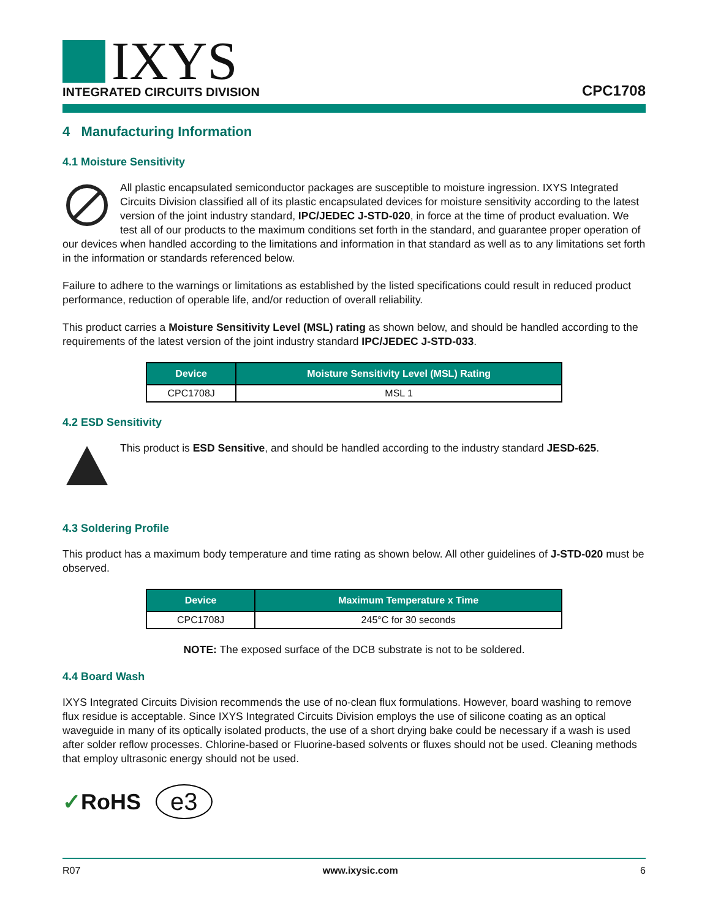IXYS
INTEGRATED CIRCUITS DIVISION
CPC1708
4 Manufacturing Information
4.1 Moisture Sensitivity
All plastic encapsulated semiconductor packages are susceptible to moisture ingression. IXYS Integrated Circuits Division classified all of its plastic encapsulated devices for moisture sensitivity according to the latest version of the joint industry standard, IPC/JEDEC J-STD-020, in force at the time of product evaluation. We test all of our products to the maximum conditions set forth in the standard, and guarantee proper operation of our devices when handled according to the limitations and information in that standard as well as to any limitations set forth in the information or standards referenced below.
Failure to adhere to the warnings or limitations as established by the listed specifications could result in reduced product performance, reduction of operable life, and/or reduction of overall reliability.
This product carries a Moisture Sensitivity Level (MSL) rating as shown below, and should be handled according to the requirements of the latest version of the joint industry standard IPC/JEDEC J-STD-033.
| Device | Moisture Sensitivity Level (MSL) Rating |
| --- | --- |
| CPC1708J | MSL 1 |
4.2 ESD Sensitivity
This product is ESD Sensitive, and should be handled according to the industry standard JESD-625.
4.3 Soldering Profile
This product has a maximum body temperature and time rating as shown below. All other guidelines of J-STD-020 must be observed.
| Device | Maximum Temperature x Time |
| --- | --- |
| CPC1708J | 245°C for 30 seconds |
NOTE: The exposed surface of the DCB substrate is not to be soldered.
4.4 Board Wash
IXYS Integrated Circuits Division recommends the use of no-clean flux formulations. However, board washing to remove flux residue is acceptable. Since IXYS Integrated Circuits Division employs the use of silicone coating as an optical waveguide in many of its optically isolated products, the use of a short drying bake could be necessary if a wash is used after solder reflow processes. Chlorine-based or Fluorine-based solvents or fluxes should not be used. Cleaning methods that employ ultrasonic energy should not be used.
✓RoHS e3
R07 www.ixysic.com 6